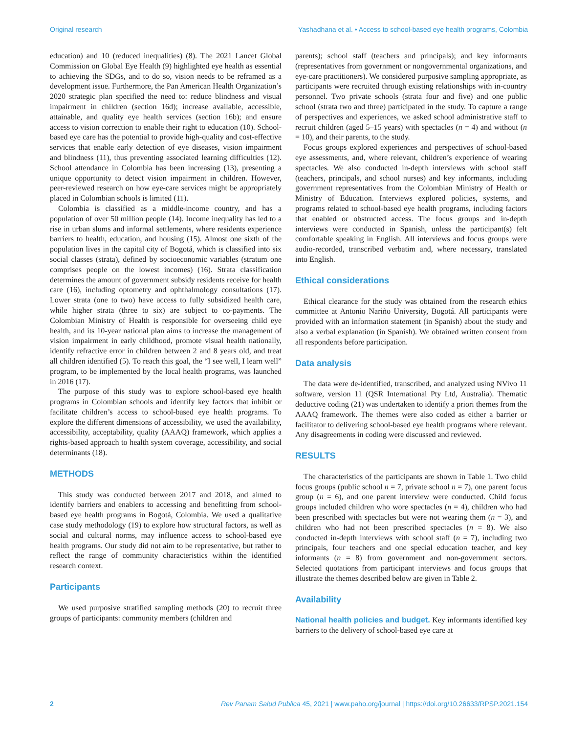Original research Yashadhana et al. • Access to school-based eye health programs, Colombia
education) and 10 (reduced inequalities) (8). The 2021 Lancet Global Commission on Global Eye Health (9) highlighted eye health as essential to achieving the SDGs, and to do so, vision needs to be reframed as a development issue. Furthermore, the Pan American Health Organization’s 2020 strategic plan specified the need to: reduce blindness and visual impairment in children (section 16d); increase available, accessible, attainable, and quality eye health services (section 16b); and ensure access to vision correction to enable their right to education (10). School-based eye care has the potential to provide high-quality and cost-effective services that enable early detection of eye diseases, vision impairment and blindness (11), thus preventing associated learning difficulties (12). School attendance in Colombia has been increasing (13), presenting a unique opportunity to detect vision impairment in children. However, peer-reviewed research on how eye-care services might be appropriately placed in Colombian schools is limited (11).
Colombia is classified as a middle-income country, and has a population of over 50 million people (14). Income inequality has led to a rise in urban slums and informal settlements, where residents experience barriers to health, education, and housing (15). Almost one sixth of the population lives in the capital city of Bogotá, which is classified into six social classes (strata), defined by socioeconomic variables (stratum one comprises people on the lowest incomes) (16). Strata classification determines the amount of government subsidy residents receive for health care (16), including optometry and ophthalmology consultations (17). Lower strata (one to two) have access to fully subsidized health care, while higher strata (three to six) are subject to co-payments. The Colombian Ministry of Health is responsible for overseeing child eye health, and its 10-year national plan aims to increase the management of vision impairment in early childhood, promote visual health nationally, identify refractive error in children between 2 and 8 years old, and treat all children identified (5). To reach this goal, the “I see well, I learn well” program, to be implemented by the local health programs, was launched in 2016 (17).
The purpose of this study was to explore school-based eye health programs in Colombian schools and identify key factors that inhibit or facilitate children’s access to school-based eye health programs. To explore the different dimensions of accessibility, we used the availability, accessibility, acceptability, quality (AAAQ) framework, which applies a rights-based approach to health system coverage, accessibility, and social determinants (18).
METHODS
This study was conducted between 2017 and 2018, and aimed to identify barriers and enablers to accessing and benefitting from school-based eye health programs in Bogotá, Colombia. We used a qualitative case study methodology (19) to explore how structural factors, as well as social and cultural norms, may influence access to school-based eye health programs. Our study did not aim to be representative, but rather to reflect the range of community characteristics within the identified research context.
Participants
We used purposive stratified sampling methods (20) to recruit three groups of participants: community members (children and
parents); school staff (teachers and principals); and key informants (representatives from government or nongovernmental organizations, and eye-care practitioners). We considered purposive sampling appropriate, as participants were recruited through existing relationships with in-country personnel. Two private schools (strata four and five) and one public school (strata two and three) participated in the study. To capture a range of perspectives and experiences, we asked school administrative staff to recruit children (aged 5–15 years) with spectacles (n = 4) and without (n = 10), and their parents, to the study.
Focus groups explored experiences and perspectives of school-based eye assessments, and, where relevant, children’s experience of wearing spectacles. We also conducted in-depth interviews with school staff (teachers, principals, and school nurses) and key informants, including government representatives from the Colombian Ministry of Health or Ministry of Education. Interviews explored policies, systems, and programs related to school-based eye health programs, including factors that enabled or obstructed access. The focus groups and in-depth interviews were conducted in Spanish, unless the participant(s) felt comfortable speaking in English. All interviews and focus groups were audio-recorded, transcribed verbatim and, where necessary, translated into English.
Ethical considerations
Ethical clearance for the study was obtained from the research ethics committee at Antonio Nariño University, Bogotá. All participants were provided with an information statement (in Spanish) about the study and also a verbal explanation (in Spanish). We obtained written consent from all respondents before participation.
Data analysis
The data were de-identified, transcribed, and analyzed using NVivo 11 software, version 11 (QSR International Pty Ltd, Australia). Thematic deductive coding (21) was undertaken to identify a priori themes from the AAAQ framework. The themes were also coded as either a barrier or facilitator to delivering school-based eye health programs where relevant. Any disagreements in coding were discussed and reviewed.
RESULTS
The characteristics of the participants are shown in Table 1. Two child focus groups (public school n = 7, private school n = 7), one parent focus group (n = 6), and one parent interview were conducted. Child focus groups included children who wore spectacles (n = 4), children who had been prescribed with spectacles but were not wearing them (n = 3), and children who had not been prescribed spectacles (n = 8). We also conducted in-depth interviews with school staff (n = 7), including two principals, four teachers and one special education teacher, and key informants (n = 8) from government and non-government sectors. Selected quotations from participant interviews and focus groups that illustrate the themes described below are given in Table 2.
Availability
National health policies and budget. Key informants identified key barriers to the delivery of school-based eye care at
2 Rev Panam Salud Publica 45, 2021 | www.paho.org/journal | https://doi.org/10.26633/RPSP.2021.154